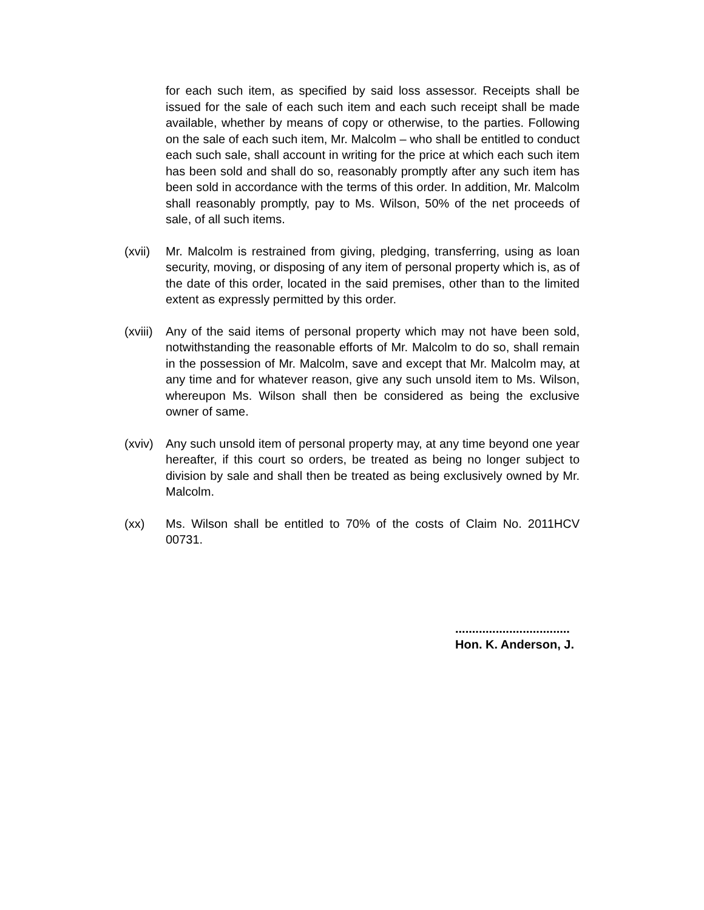for each such item, as specified by said loss assessor. Receipts shall be issued for the sale of each such item and each such receipt shall be made available, whether by means of copy or otherwise, to the parties. Following on the sale of each such item, Mr. Malcolm – who shall be entitled to conduct each such sale, shall account in writing for the price at which each such item has been sold and shall do so, reasonably promptly after any such item has been sold in accordance with the terms of this order. In addition, Mr. Malcolm shall reasonably promptly, pay to Ms. Wilson, 50% of the net proceeds of sale, of all such items.
(xvii)
Mr. Malcolm is restrained from giving, pledging, transferring, using as loan security, moving, or disposing of any item of personal property which is, as of the date of this order, located in the said premises, other than to the limited extent as expressly permitted by this order.
(xviii)
Any of the said items of personal property which may not have been sold, notwithstanding the reasonable efforts of Mr. Malcolm to do so, shall remain in the possession of Mr. Malcolm, save and except that Mr. Malcolm may, at any time and for whatever reason, give any such unsold item to Ms. Wilson, whereupon Ms. Wilson shall then be considered as being the exclusive owner of same.
(xviv)
Any such unsold item of personal property may, at any time beyond one year hereafter, if this court so orders, be treated as being no longer subject to division by sale and shall then be treated as being exclusively owned by Mr. Malcolm.
(xx) Ms. Wilson shall be entitled to 70% of the costs of Claim No. 2011HCV 00731.
..................................
Hon. K. Anderson, J.